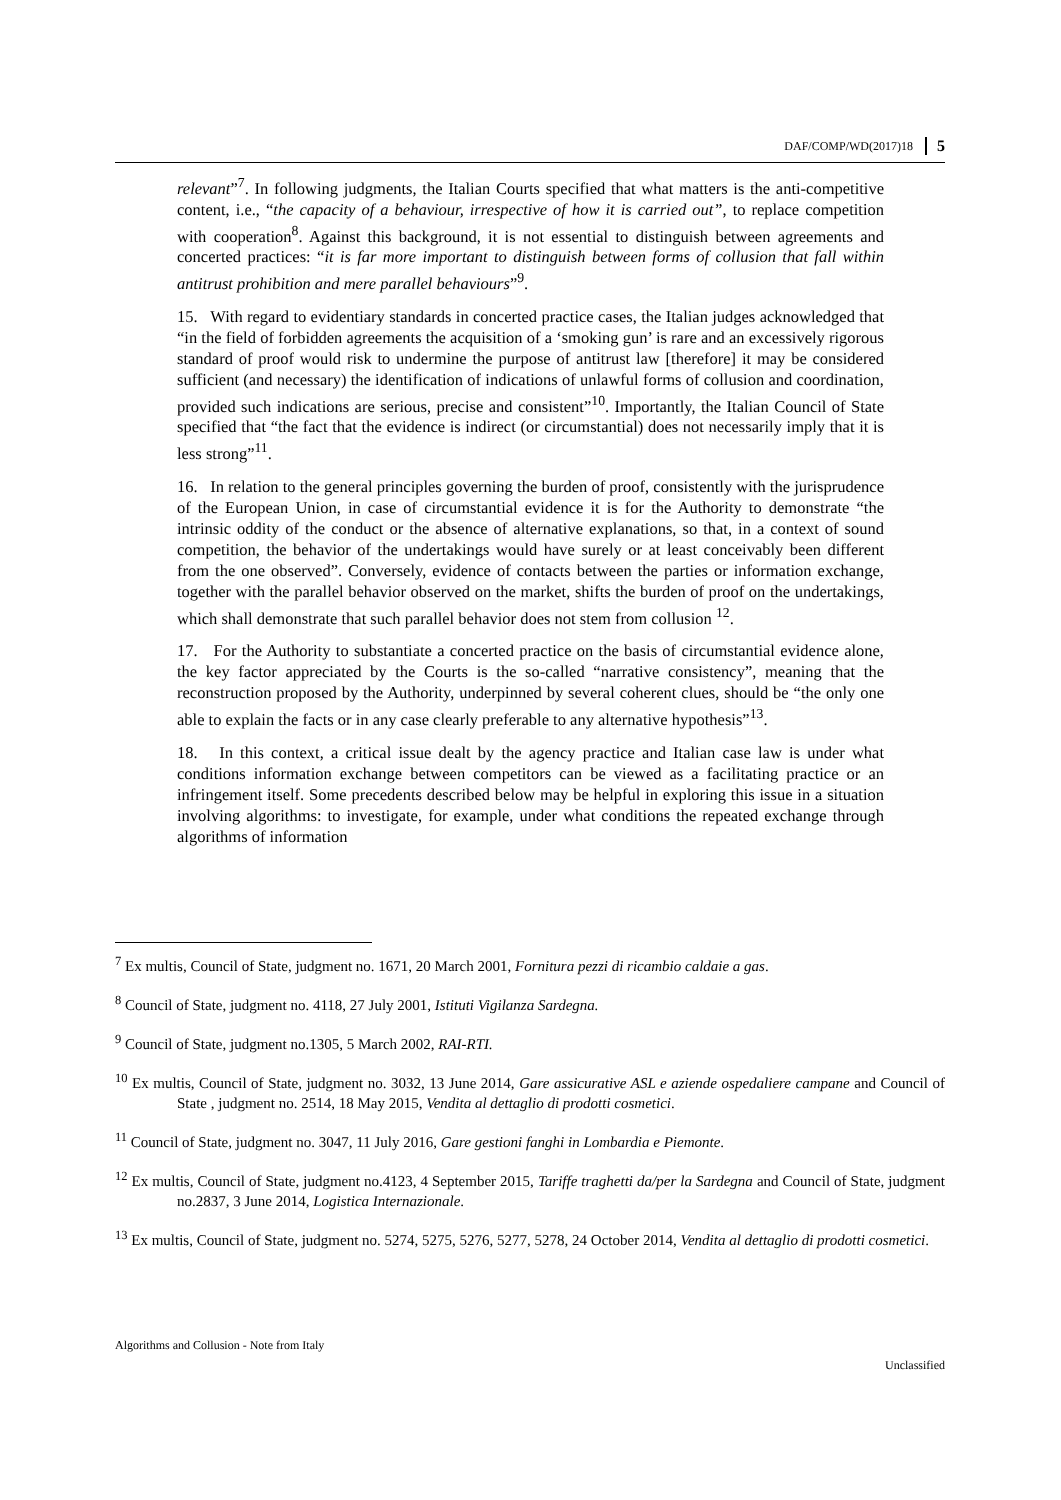DAF/COMP/WD(2017)18 5
relevant”<sup>7</sup>. In following judgments, the Italian Courts specified that what matters is the anti-competitive content, i.e., “the capacity of a behaviour, irrespective of how it is carried out”, to replace competition with cooperation<sup>8</sup>. Against this background, it is not essential to distinguish between agreements and concerted practices: “it is far more important to distinguish between forms of collusion that fall within antitrust prohibition and mere parallel behaviours”<sup>9</sup>.
15. With regard to evidentiary standards in concerted practice cases, the Italian judges acknowledged that “in the field of forbidden agreements the acquisition of a ‘smoking gun’ is rare and an excessively rigorous standard of proof would risk to undermine the purpose of antitrust law [therefore] it may be considered sufficient (and necessary) the identification of indications of unlawful forms of collusion and coordination, provided such indications are serious, precise and consistent”<sup>10</sup>. Importantly, the Italian Council of State specified that “the fact that the evidence is indirect (or circumstantial) does not necessarily imply that it is less strong”<sup>11</sup>.
16. In relation to the general principles governing the burden of proof, consistently with the jurisprudence of the European Union, in case of circumstantial evidence it is for the Authority to demonstrate “the intrinsic oddity of the conduct or the absence of alternative explanations, so that, in a context of sound competition, the behavior of the undertakings would have surely or at least conceivably been different from the one observed”. Conversely, evidence of contacts between the parties or information exchange, together with the parallel behavior observed on the market, shifts the burden of proof on the undertakings, which shall demonstrate that such parallel behavior does not stem from collusion <sup>12</sup>.
17. For the Authority to substantiate a concerted practice on the basis of circumstantial evidence alone, the key factor appreciated by the Courts is the so-called “narrative consistency”, meaning that the reconstruction proposed by the Authority, underpinned by several coherent clues, should be “the only one able to explain the facts or in any case clearly preferable to any alternative hypothesis”<sup>13</sup>.
18. In this context, a critical issue dealt by the agency practice and Italian case law is under what conditions information exchange between competitors can be viewed as a facilitating practice or an infringement itself. Some precedents described below may be helpful in exploring this issue in a situation involving algorithms: to investigate, for example, under what conditions the repeated exchange through algorithms of information
<sup>7</sup> Ex multis, Council of State, judgment no. 1671, 20 March 2001, Fornitura pezzi di ricambio caldaie a gas.
<sup>8</sup> Council of State, judgment no. 4118, 27 July 2001, Istituti Vigilanza Sardegna.
<sup>9</sup> Council of State, judgment no.1305, 5 March 2002, RAI-RTI.
<sup>10</sup> Ex multis, Council of State, judgment no. 3032, 13 June 2014, Gare assicurative ASL e aziende ospedaliere campane and Council of State , judgment no. 2514, 18 May 2015, Vendita al dettaglio di prodotti cosmetici.
<sup>11</sup> Council of State, judgment no. 3047, 11 July 2016, Gare gestioni fanghi in Lombardia e Piemonte.
<sup>12</sup> Ex multis, Council of State, judgment no.4123, 4 September 2015, Tariffe traghetti da/per la Sardegna and Council of State, judgment no.2837, 3 June 2014, Logistica Internazionale.
<sup>13</sup> Ex multis, Council of State, judgment no. 5274, 5275, 5276, 5277, 5278, 24 October 2014, Vendita al dettaglio di prodotti cosmetici.
Algorithms and Collusion - Note from Italy Unclassified